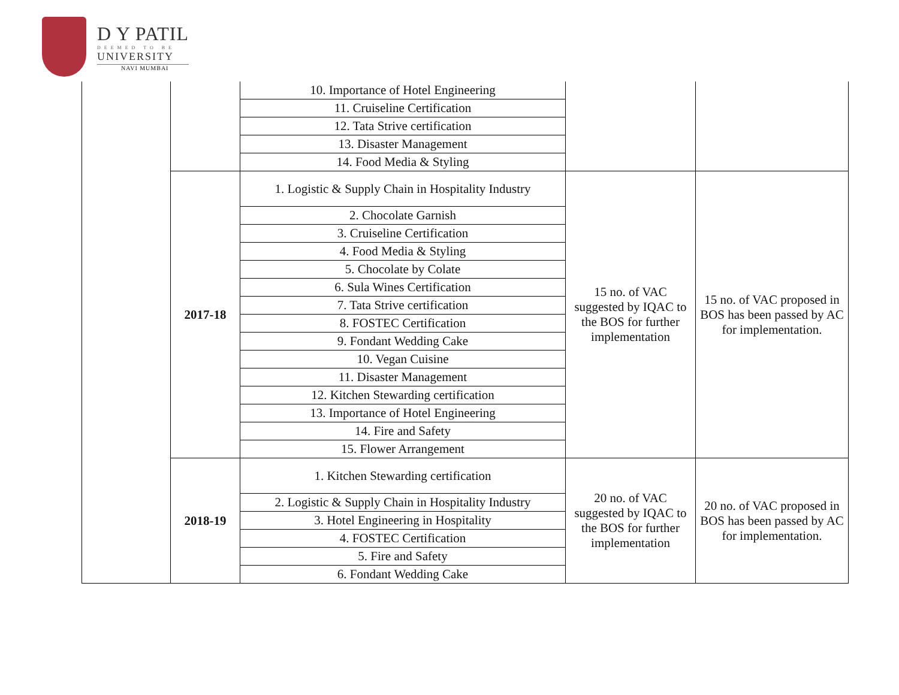D Y PATIL
DEEMED TO BE
UNIVERSITY
NAVI MUMBAI
| | | 10. Importance of Hotel Engineering | | |
| | | 11. Cruiseline Certification | | |
| | | 12. Tata Strive certification | | |
| | | 13. Disaster Management | | |
| | | 14. Food Media & Styling | | |
| | 2017-18 | 1. Logistic & Supply Chain in Hospitality Industry | 15 no. of VAC suggested by IQAC to the BOS for further implementation | 15 no. of VAC proposed in BOS has been passed by AC for implementation. |
| | | 2. Chocolate Garnish | | |
| | | 3. Cruiseline Certification | | |
| | | 4. Food Media & Styling | | |
| | | 5. Chocolate by Colate | | |
| | | 6. Sula Wines Certification | | |
| | | 7. Tata Strive certification | | |
| | | 8. FOSTEC Certification | | |
| | | 9. Fondant Wedding Cake | | |
| | | 10. Vegan Cuisine | | |
| | | 11. Disaster Management | | |
| | | 12. Kitchen Stewarding certification | | |
| | | 13. Importance of Hotel Engineering | | |
| | | 14. Fire and Safety | | |
| | | 15. Flower Arrangement | | |
| | 2018-19 | 1. Kitchen Stewarding certification | 20 no. of VAC suggested by IQAC to the BOS for further implementation | 20 no. of VAC proposed in BOS has been passed by AC for implementation. |
| | | 2. Logistic & Supply Chain in Hospitality Industry | | |
| | | 3. Hotel Engineering in Hospitality | | |
| | | 4. FOSTEC Certification | | |
| | | 5. Fire and Safety | | |
| | | 6. Fondant Wedding Cake | | |